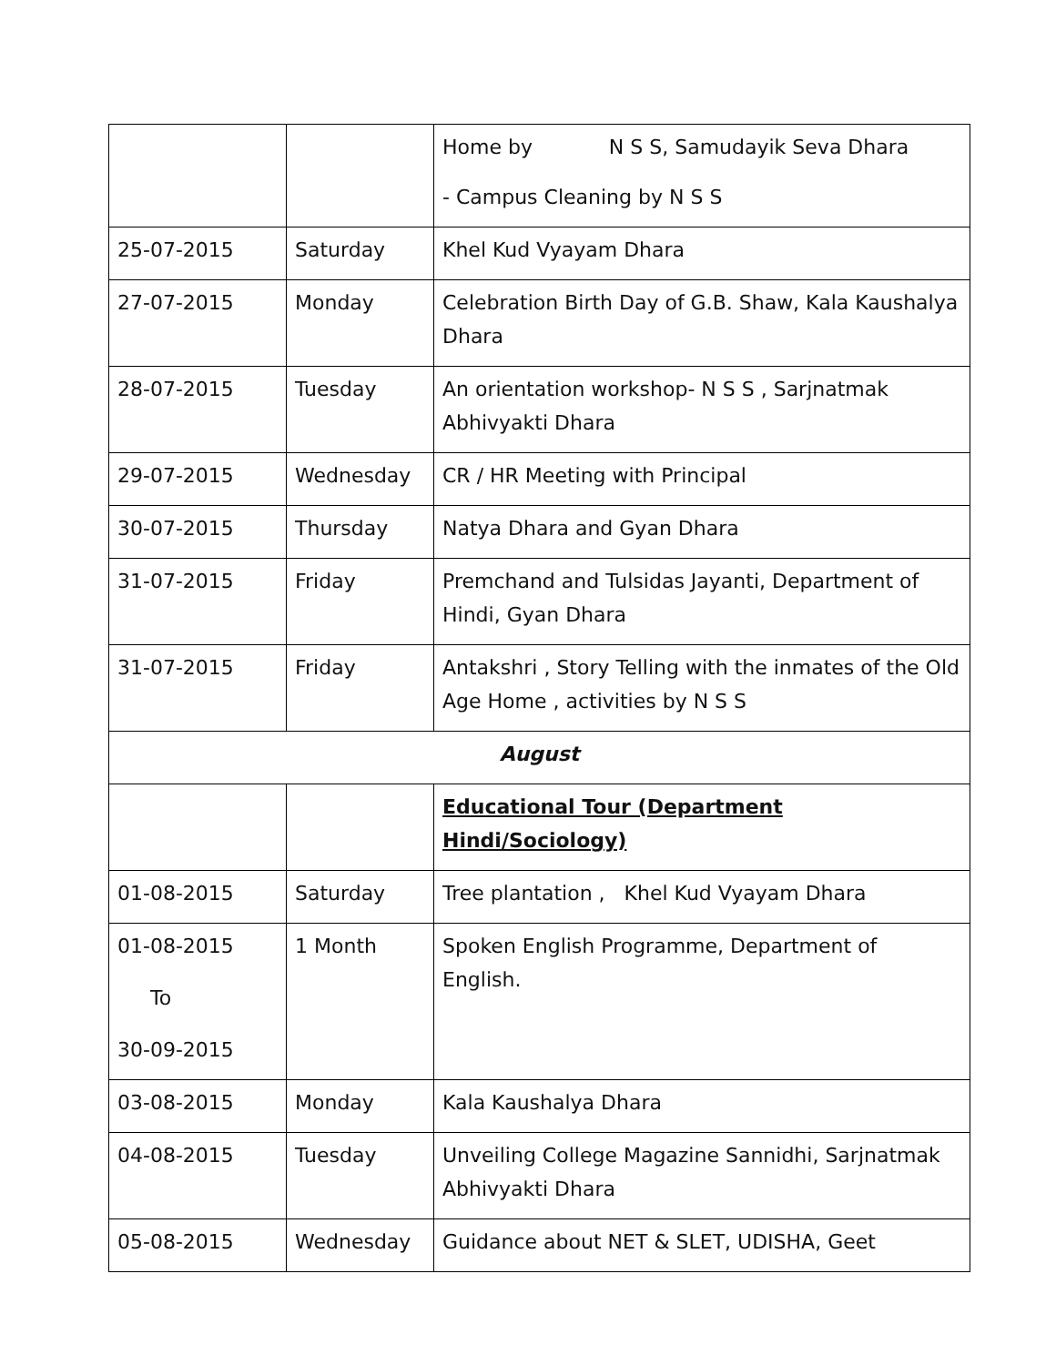| | | Home by N S S, Samudayik Seva Dhara - Campus Cleaning by N S S |
| 25-07-2015 | Saturday | Khel Kud Vyayam Dhara |
| 27-07-2015 | Monday | Celebration Birth Day of G.B. Shaw, Kala Kaushalya Dhara |
| 28-07-2015 | Tuesday | An orientation workshop- N S S , Sarjnatmak Abhivyakti Dhara |
| 29-07-2015 | Wednesday | CR / HR Meeting with Principal |
| 30-07-2015 | Thursday | Natya Dhara and Gyan Dhara |
| 31-07-2015 | Friday | Premchand and Tulsidas Jayanti, Department of Hindi, Gyan Dhara |
| 31-07-2015 | Friday | Antakshri , Story Telling with the inmates of the Old Age Home , activities by N S S |
| August | | |
| | | Educational Tour (Department Hindi/Sociology) |
| 01-08-2015 | Saturday | Tree plantation , Khel Kud Vyayam Dhara |
| 01-08-2015 To 30-09-2015 | 1 Month | Spoken English Programme, Department of English. |
| 03-08-2015 | Monday | Kala Kaushalya Dhara |
| 04-08-2015 | Tuesday | Unveiling College Magazine Sannidhi, Sarjnatmak Abhivyakti Dhara |
| 05-08-2015 | Wednesday | Guidance about NET & SLET, UDISHA, Geet |